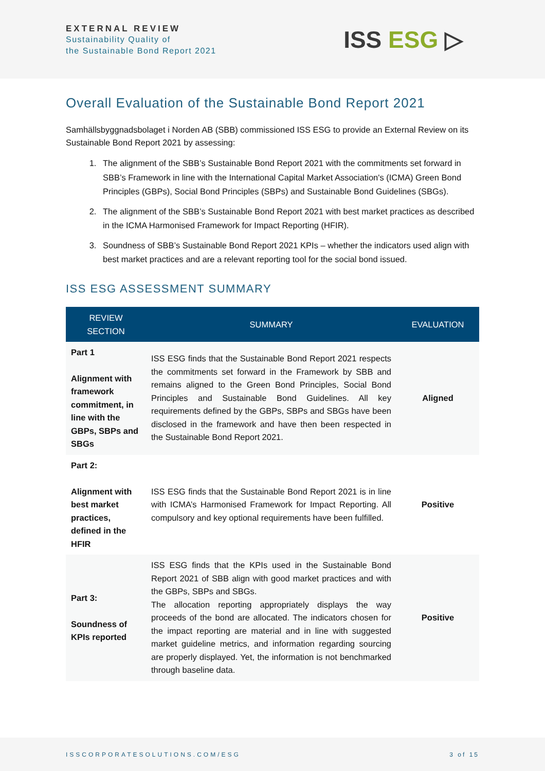EXTERNAL REVIEW
Sustainability Quality of
the Sustainable Bond Report 2021
ISS ESG ▷
Overall Evaluation of the Sustainable Bond Report 2021
Samhällsbyggnadsbolaget i Norden AB (SBB) commissioned ISS ESG to provide an External Review on its Sustainable Bond Report 2021 by assessing:
1. The alignment of the SBB’s Sustainable Bond Report 2021 with the commitments set forward in SBB’s Framework in line with the International Capital Market Association's (ICMA) Green Bond Principles (GBPs), Social Bond Principles (SBPs) and Sustainable Bond Guidelines (SBGs).
2. The alignment of the SBB’s Sustainable Bond Report 2021 with best market practices as described in the ICMA Harmonised Framework for Impact Reporting (HFIR).
3. Soundness of SBB’s Sustainable Bond Report 2021 KPIs – whether the indicators used align with best market practices and are a relevant reporting tool for the social bond issued.
ISS ESG ASSESSMENT SUMMARY
| REVIEW SECTION | SUMMARY | EVALUATION |
| --- | --- | --- |
| Part 1 Alignment with framework commitment, in line with the GBPs, SBPs and SBGs | ISS ESG finds that the Sustainable Bond Report 2021 respects the commitments set forward in the Framework by SBB and remains aligned to the Green Bond Principles, Social Bond Principles and Sustainable Bond Guidelines. All key requirements defined by the GBPs, SBPs and SBGs have been disclosed in the framework and have then been respected in the Sustainable Bond Report 2021. | Aligned |
| Part 2: Alignment with best market practices, defined in the HFIR | ISS ESG finds that the Sustainable Bond Report 2021 is in line with ICMA’s Harmonised Framework for Impact Reporting. All compulsory and key optional requirements have been fulfilled. | Positive |
| Part 3: Soundness of KPIs reported | ISS ESG finds that the KPIs used in the Sustainable Bond Report 2021 of SBB align with good market practices and with the GBPs, SBPs and SBGs. The allocation reporting appropriately displays the way proceeds of the bond are allocated. The indicators chosen for the impact reporting are material and in line with suggested market guideline metrics, and information regarding sourcing are properly displayed. Yet, the information is not benchmarked through baseline data. | Positive |
ISSCORPORATESOLUTIONS.COM/ESG 3 of 15